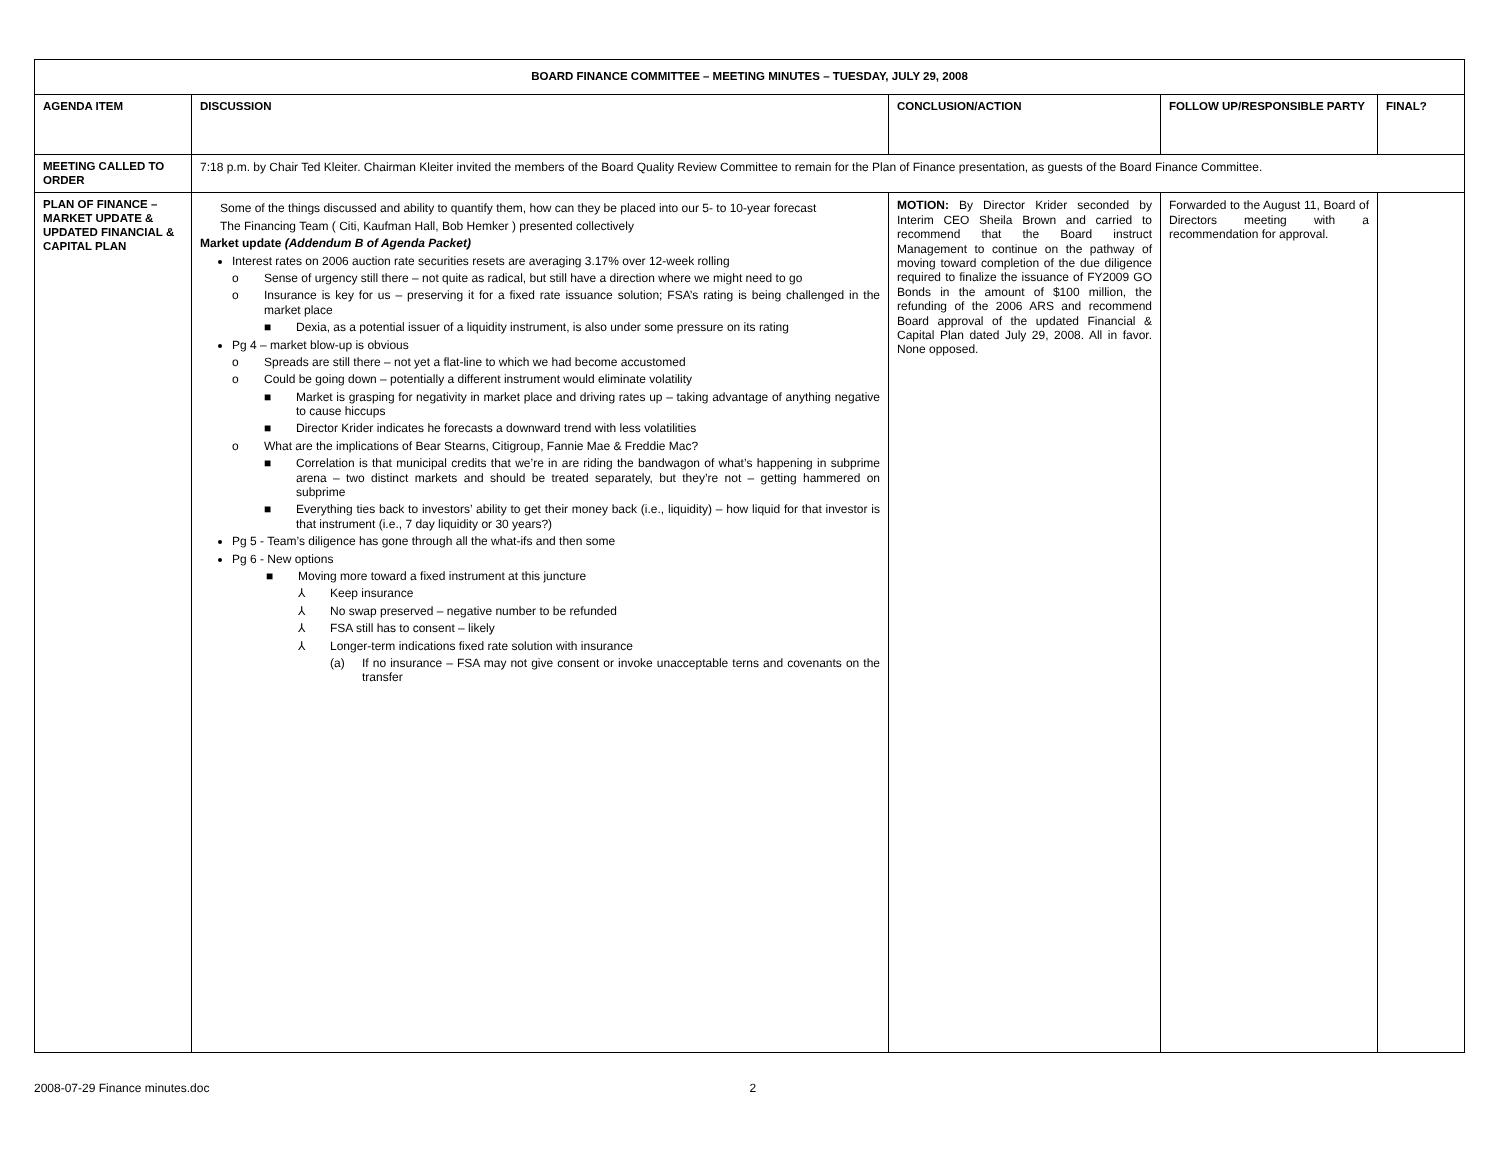| BOARD FINANCE COMMITTEE – MEETING MINUTES – TUESDAY, JULY 29, 2008 | | | | |
| --- | --- | --- | --- | --- |
| AGENDA ITEM | DISCUSSION | CONCLUSION/ACTION | FOLLOW UP/RESPONSIBLE PARTY | FINAL? |
| MEETING CALLED TO ORDER | 7:18 p.m. by Chair Ted Kleiter. Chairman Kleiter invited the members of the Board Quality Review Committee to remain for the Plan of Finance presentation, as guests of the Board Finance Committee. | | | |
| PLAN OF FINANCE – MARKET UPDATE & UPDATED FINANCIAL & CAPITAL PLAN | Some of the things discussed and ability to quantify them, how can they be placed into our 5- to 10-year forecast The Financing Team ( Citi, Kaufman Hall, Bob Hemker ) presented collectively Market update (Addendum B of Agenda Packet) Interest rates on 2006 auction rate securities resets are averaging 3.17% over 12-week rolling o Sense of urgency still there – not quite as radical, but still have a direction where we might need to go o Insurance is key for us – preserving it for a fixed rate issuance solution; FSA’s rating is being challenged in the market place ■ Dexia, as a potential issuer of a liquidity instrument, is also under some pressure on its rating Pg 4 – market blow-up is obvious o Spreads are still there – not yet a flat-line to which we had become accustomed o Could be going down – potentially a different instrument would eliminate volatility ■ Market is grasping for negativity in market place and driving rates up – taking advantage of anything negative to cause hiccups ■ Director Krider indicates he forecasts a downward trend with less volatilities o What are the implications of Bear Stearns, Citigroup, Fannie Mae & Freddie Mac? ■ Correlation is that municipal credits that we’re in are riding the bandwagon of what’s happening in subprime arena – two distinct markets and should be treated separately, but they’re not – getting hammered on subprime ■ Everything ties back to investors’ ability to get their money back (i.e., liquidity) – how liquid for that investor is that instrument (i.e., 7 day liquidity or 30 years?) Pg 5 - Team’s diligence has gone through all the what-ifs and then some Pg 6 - New options ■ Moving more toward a fixed instrument at this juncture ⅄ Keep insurance ⅄ No swap preserved – negative number to be refunded ⅄ FSA still has to consent – likely ⅄ Longer-term indications fixed rate solution with insurance (a) If no insurance – FSA may not give consent or invoke unacceptable terns and covenants on the transfer | MOTION: By Director Krider seconded by Interim CEO Sheila Brown and carried to recommend that the Board instruct Management to continue on the pathway of moving toward completion of the due diligence required to finalize the issuance of FY2009 GO Bonds in the amount of $100 million, the refunding of the 2006 ARS and recommend Board approval of the updated Financial & Capital Plan dated July 29, 2008. All in favor. None opposed. | Forwarded to the August 11, Board of Directors meeting with a recommendation for approval. | |
2008-07-29 Finance minutes.doc 2